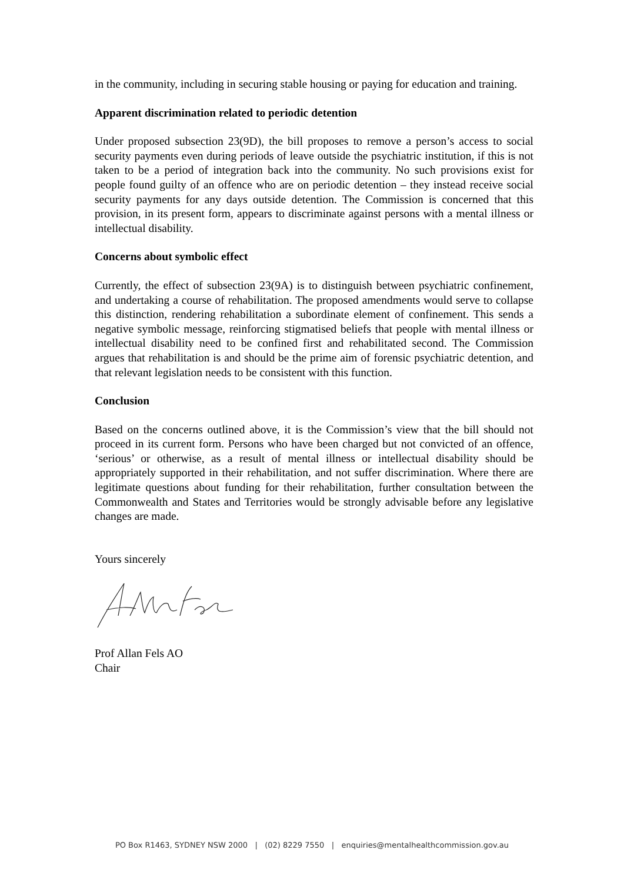in the community, including in securing stable housing or paying for education and training.
Apparent discrimination related to periodic detention
Under proposed subsection 23(9D), the bill proposes to remove a person’s access to social security payments even during periods of leave outside the psychiatric institution, if this is not taken to be a period of integration back into the community. No such provisions exist for people found guilty of an offence who are on periodic detention – they instead receive social security payments for any days outside detention. The Commission is concerned that this provision, in its present form, appears to discriminate against persons with a mental illness or intellectual disability.
Concerns about symbolic effect
Currently, the effect of subsection 23(9A) is to distinguish between psychiatric confinement, and undertaking a course of rehabilitation. The proposed amendments would serve to collapse this distinction, rendering rehabilitation a subordinate element of confinement. This sends a negative symbolic message, reinforcing stigmatised beliefs that people with mental illness or intellectual disability need to be confined first and rehabilitated second. The Commission argues that rehabilitation is and should be the prime aim of forensic psychiatric detention, and that relevant legislation needs to be consistent with this function.
Conclusion
Based on the concerns outlined above, it is the Commission’s view that the bill should not proceed in its current form. Persons who have been charged but not convicted of an offence, ‘serious’ or otherwise, as a result of mental illness or intellectual disability should be appropriately supported in their rehabilitation, and not suffer discrimination. Where there are legitimate questions about funding for their rehabilitation, further consultation between the Commonwealth and States and Territories would be strongly advisable before any legislative changes are made.
Yours sincerely
Prof Allan Fels AO
Chair
PO Box R1463, SYDNEY NSW 2000 | (02) 8229 7550 | enquiries@mentalhealthcommission.gov.au